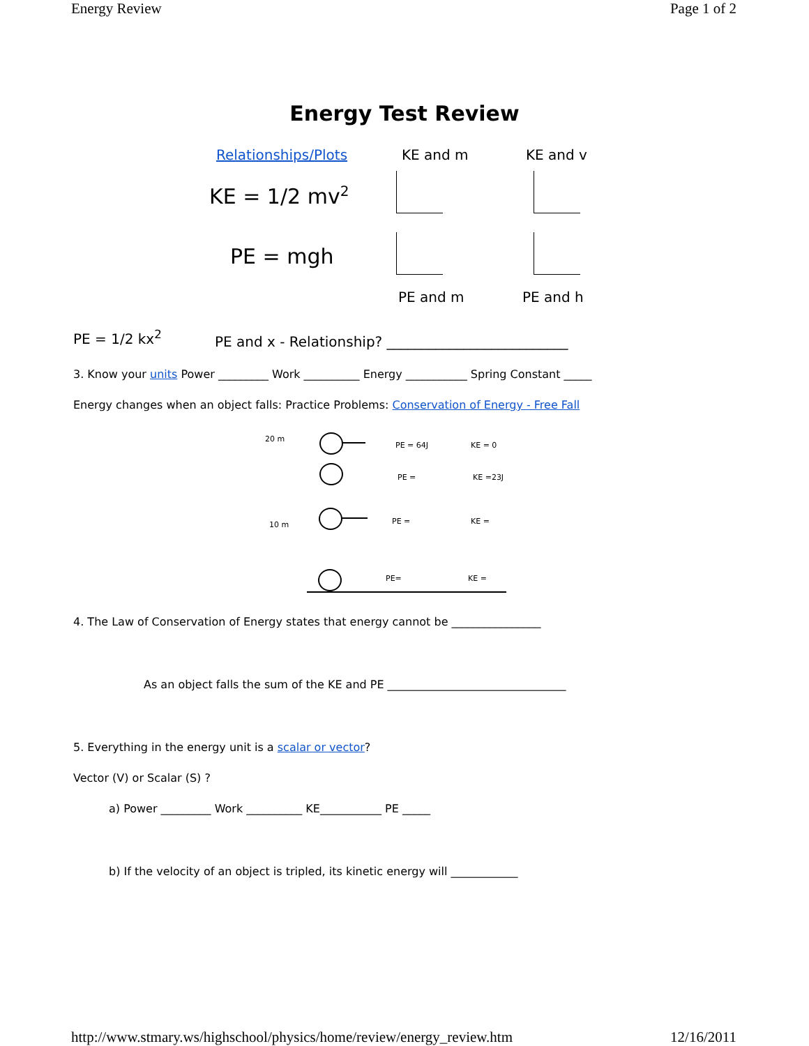Energy Review Page 1 of 2
Energy Test Review
Relationships/Plots
KE and m
KE and v
KE = 1/2 mv<sup>2</sup>
PE = mgh
PE and m
PE and h
PE = 1/2 kx<sup>2</sup>
PE and x - Relationship? __________________________
3. Know your units Power _________ Work __________ Energy ___________ Spring Constant _____
Energy changes when an object falls: Practice Problems: Conservation of Energy - Free Fall
20 m
PE = 64J KE = 0
PE = KE =23J
10 m PE = KE =
PE= KE =
4. The Law of Conservation of Energy states that energy cannot be ________________
As an object falls the sum of the KE and PE ________________________________
5. Everything in the energy unit is a scalar or vector?
Vector (V) or Scalar (S) ?
a) Power _________ Work __________ KE___________ PE _____
b) If the velocity of an object is tripled, its kinetic energy will ____________
http://www.stmary.ws/highschool/physics/home/review/energy_review.htm 12/16/2011